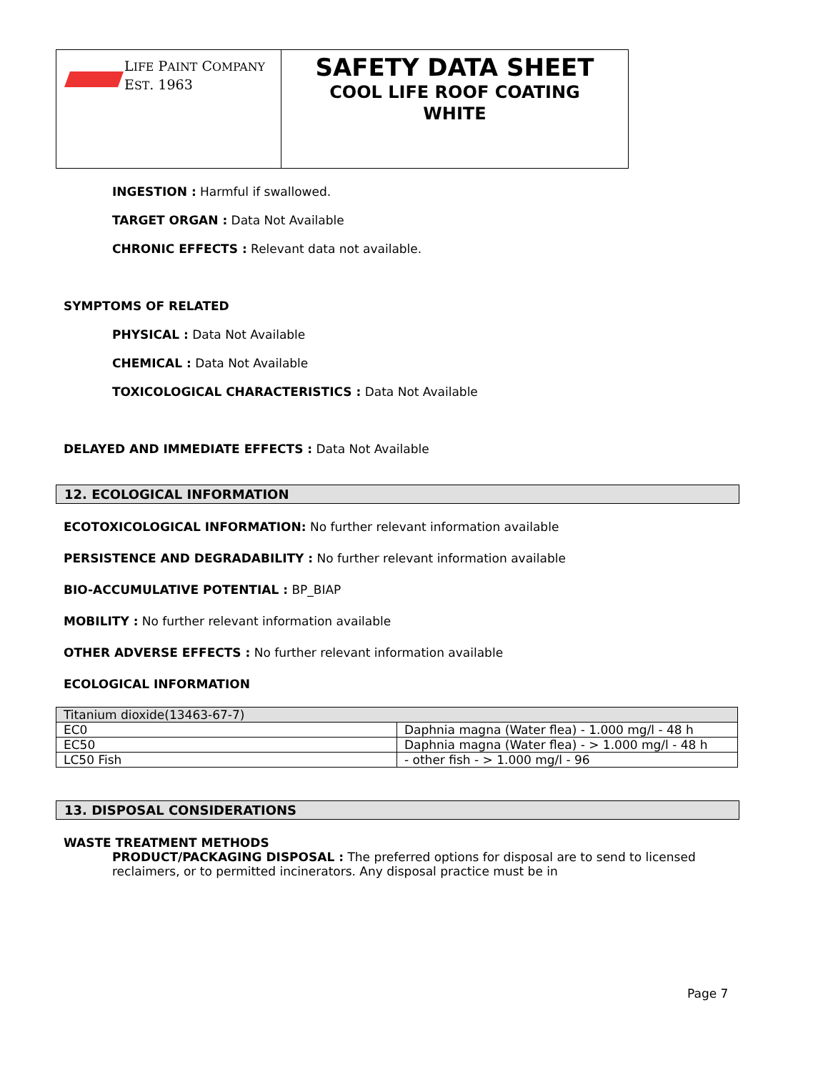LIFE PAINT COMPANY
EST. 1963
SAFETY DATA SHEET
COOL LIFE ROOF COATING
WHITE
INGESTION : Harmful if swallowed.
TARGET ORGAN : Data Not Available
CHRONIC EFFECTS : Relevant data not available.
SYMPTOMS OF RELATED
PHYSICAL : Data Not Available
CHEMICAL : Data Not Available
TOXICOLOGICAL CHARACTERISTICS : Data Not Available
DELAYED AND IMMEDIATE EFFECTS : Data Not Available
12. ECOLOGICAL INFORMATION
ECOTOXICOLOGICAL INFORMATION: No further relevant information available
PERSISTENCE AND DEGRADABILITY : No further relevant information available
BIO-ACCUMULATIVE POTENTIAL : BP_BIAP
MOBILITY : No further relevant information available
OTHER ADVERSE EFFECTS : No further relevant information available
ECOLOGICAL INFORMATION
| Titanium dioxide(13463-67-7) | |
| EC0 | Daphnia magna (Water flea) - 1.000 mg/l - 48 h |
| EC50 | Daphnia magna (Water flea) - > 1.000 mg/l - 48 h |
| LC50 Fish | - other fish - > 1.000 mg/l - 96 |
13. DISPOSAL CONSIDERATIONS
WASTE TREATMENT METHODS
PRODUCT/PACKAGING DISPOSAL : The preferred options for disposal are to send to licensed reclaimers, or to permitted incinerators. Any disposal practice must be in
Page 7